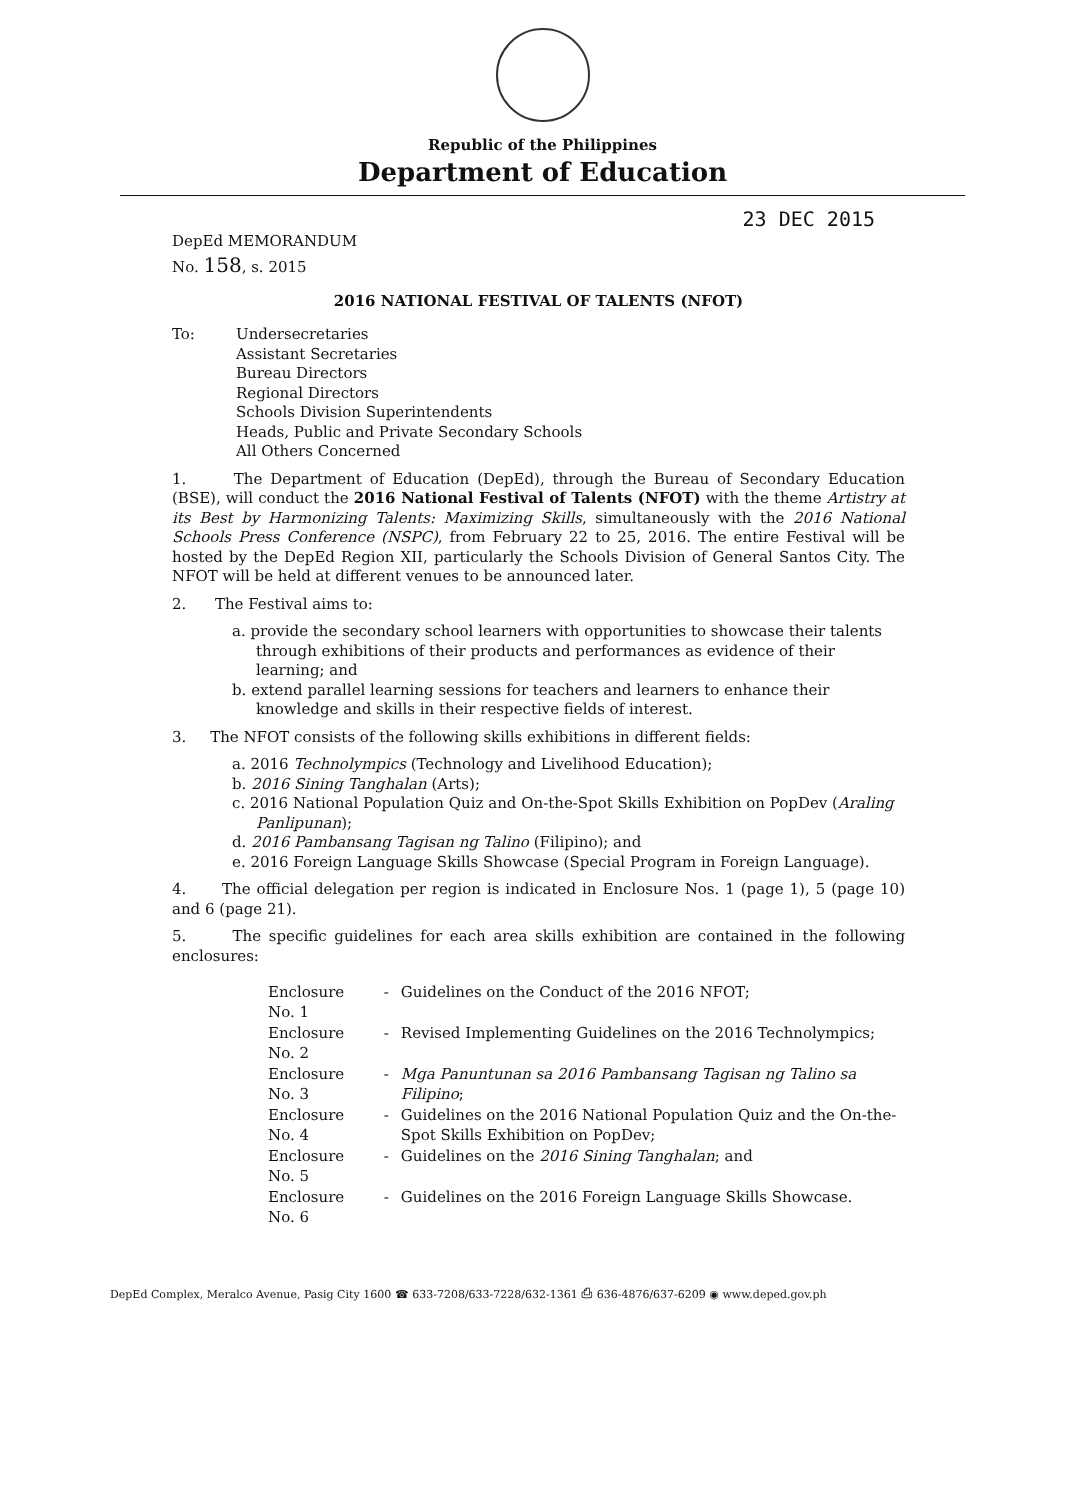Republic of the Philippines
Department of Education
23 DEC 2015
DepEd MEMORANDUM
No. 158, s. 2015
2016 NATIONAL FESTIVAL OF TALENTS (NFOT)
To: Undersecretaries
Assistant Secretaries
Bureau Directors
Regional Directors
Schools Division Superintendents
Heads, Public and Private Secondary Schools
All Others Concerned
1. The Department of Education (DepEd), through the Bureau of Secondary Education (BSE), will conduct the 2016 National Festival of Talents (NFOT) with the theme Artistry at its Best by Harmonizing Talents: Maximizing Skills, simultaneously with the 2016 National Schools Press Conference (NSPC), from February 22 to 25, 2016. The entire Festival will be hosted by the DepEd Region XII, particularly the Schools Division of General Santos City. The NFOT will be held at different venues to be announced later.
2. The Festival aims to:
a. provide the secondary school learners with opportunities to showcase their talents through exhibitions of their products and performances as evidence of their learning; and
b. extend parallel learning sessions for teachers and learners to enhance their knowledge and skills in their respective fields of interest.
3. The NFOT consists of the following skills exhibitions in different fields:
a. 2016 Technolympics (Technology and Livelihood Education);
b. 2016 Sining Tanghalan (Arts);
c. 2016 National Population Quiz and On-the-Spot Skills Exhibition on PopDev (Araling Panlipunan);
d. 2016 Pambansang Tagisan ng Talino (Filipino); and
e. 2016 Foreign Language Skills Showcase (Special Program in Foreign Language).
4. The official delegation per region is indicated in Enclosure Nos. 1 (page 1), 5 (page 10) and 6 (page 21).
5. The specific guidelines for each area skills exhibition are contained in the following enclosures:
| Enclosure No. 1 | - | Guidelines on the Conduct of the 2016 NFOT; |
| Enclosure No. 2 | - | Revised Implementing Guidelines on the 2016 Technolympics; |
| Enclosure No. 3 | - | Mga Panuntunan sa 2016 Pambansang Tagisan ng Talino sa Filipino ; |
| Enclosure No. 4 | - | Guidelines on the 2016 National Population Quiz and the On-the-Spot Skills Exhibition on PopDev; |
| Enclosure No. 5 | - | Guidelines on the 2016 Sining Tanghalan ; and |
| Enclosure No. 6 | - | Guidelines on the 2016 Foreign Language Skills Showcase. |
DepEd Complex, Meralco Avenue, Pasig City 1600 ☎ 633-7208/633-7228/632-1361 ⎙ 636-4876/637-6209 ◉ www.deped.gov.ph